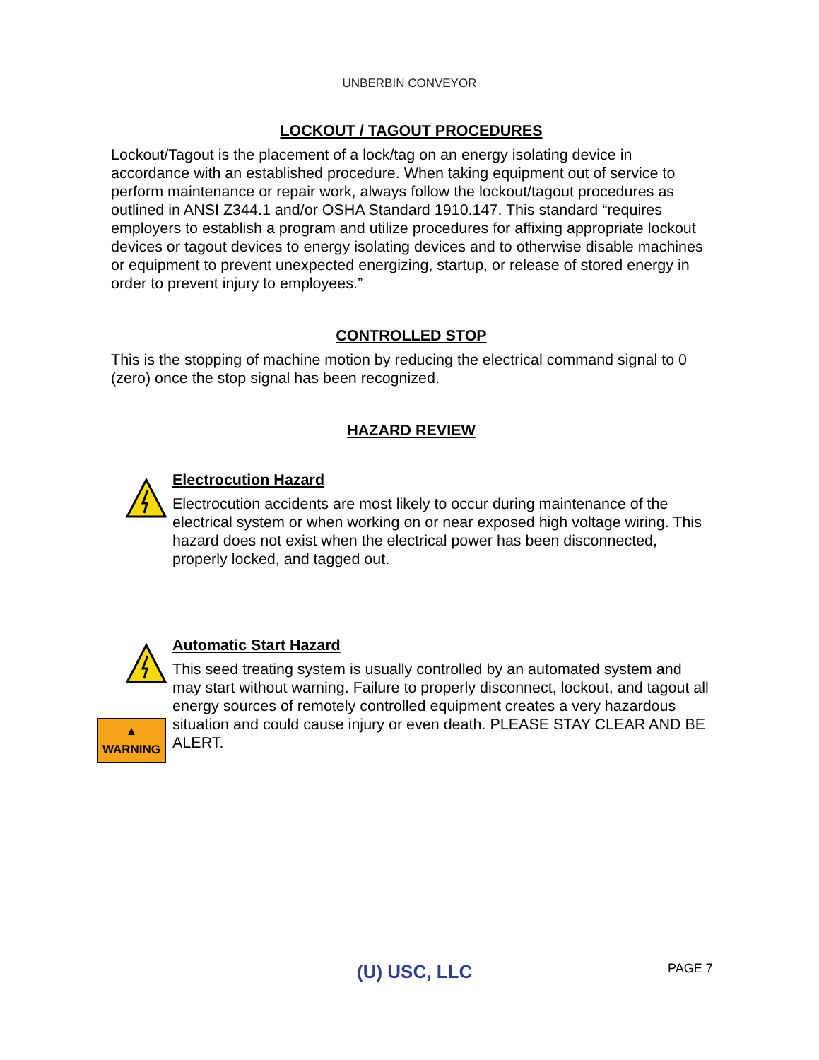UNBERBIN CONVEYOR
LOCKOUT / TAGOUT PROCEDURES
Lockout/Tagout is the placement of a lock/tag on an energy isolating device in accordance with an established procedure. When taking equipment out of service to perform maintenance or repair work, always follow the lockout/tagout procedures as outlined in ANSI Z344.1 and/or OSHA Standard 1910.147. This standard “requires employers to establish a program and utilize procedures for affixing appropriate lockout devices or tagout devices to energy isolating devices and to otherwise disable machines or equipment to prevent unexpected energizing, startup, or release of stored energy in order to prevent injury to employees.”
CONTROLLED STOP
This is the stopping of machine motion by reducing the electrical command signal to 0 (zero) once the stop signal has been recognized.
HAZARD REVIEW
Electrocution Hazard
Electrocution accidents are most likely to occur during maintenance of the electrical system or when working on or near exposed high voltage wiring. This hazard does not exist when the electrical power has been disconnected, properly locked, and tagged out.
▲ WARNING
Automatic Start Hazard
This seed treating system is usually controlled by an automated system and may start without warning. Failure to properly disconnect, lockout, and tagout all energy sources of remotely controlled equipment creates a very hazardous situation and could cause injury or even death. PLEASE STAY CLEAR AND BE ALERT.
(U) USC, LLC PAGE 7